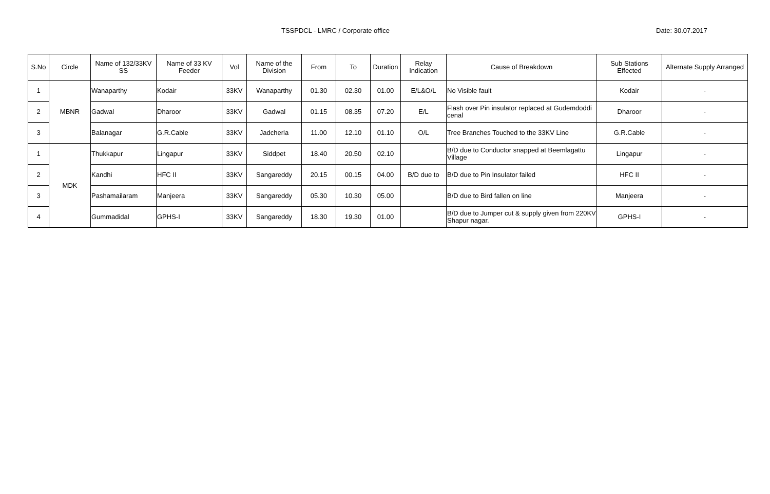TSSPDCL - LMRC / Corporate office Date: 30.07.2017
| S.No | Circle | Name of 132/33KV SS | Name of 33 KV Feeder | Vol | Name of the Division | From | To | Duration | Relay Indication | Cause of Breakdown | Sub Stations Effected | Alternate Supply Arranged |
| --- | --- | --- | --- | --- | --- | --- | --- | --- | --- | --- | --- | --- |
| 1 | MBNR | Wanaparthy | Kodair | 33KV | Wanaparthy | 01.30 | 02.30 | 01.00 | E/L&O/L | No Visible fault | Kodair | - |
| 2 | | Gadwal | Dharoor | 33KV | Gadwal | 01.15 | 08.35 | 07.20 | E/L | Flash over Pin insulator replaced at Gudemdoddi cenal | Dharoor | - |
| 3 | | Balanagar | G.R.Cable | 33KV | Jadcherla | 11.00 | 12.10 | 01.10 | O/L | Tree Branches Touched to the 33KV Line | G.R.Cable | - |
| 1 | MDK | Thukkapur | Lingapur | 33KV | Siddpet | 18.40 | 20.50 | 02.10 | | B/D due to Conductor snapped at Beemlagattu Village | Lingapur | - |
| 2 | | Kandhi | HFC II | 33KV | Sangareddy | 20.15 | 00.15 | 04.00 | B/D due to | B/D due to Pin Insulator failed | HFC II | - |
| 3 | | Pashamailaram | Manjeera | 33KV | Sangareddy | 05.30 | 10.30 | 05.00 | | B/D due to Bird fallen on line | Manjeera | - |
| 4 | | Gummadidal | GPHS-I | 33KV | Sangareddy | 18.30 | 19.30 | 01.00 | | B/D due to Jumper cut & supply given from 220KV Shapur nagar. | GPHS-I | - |